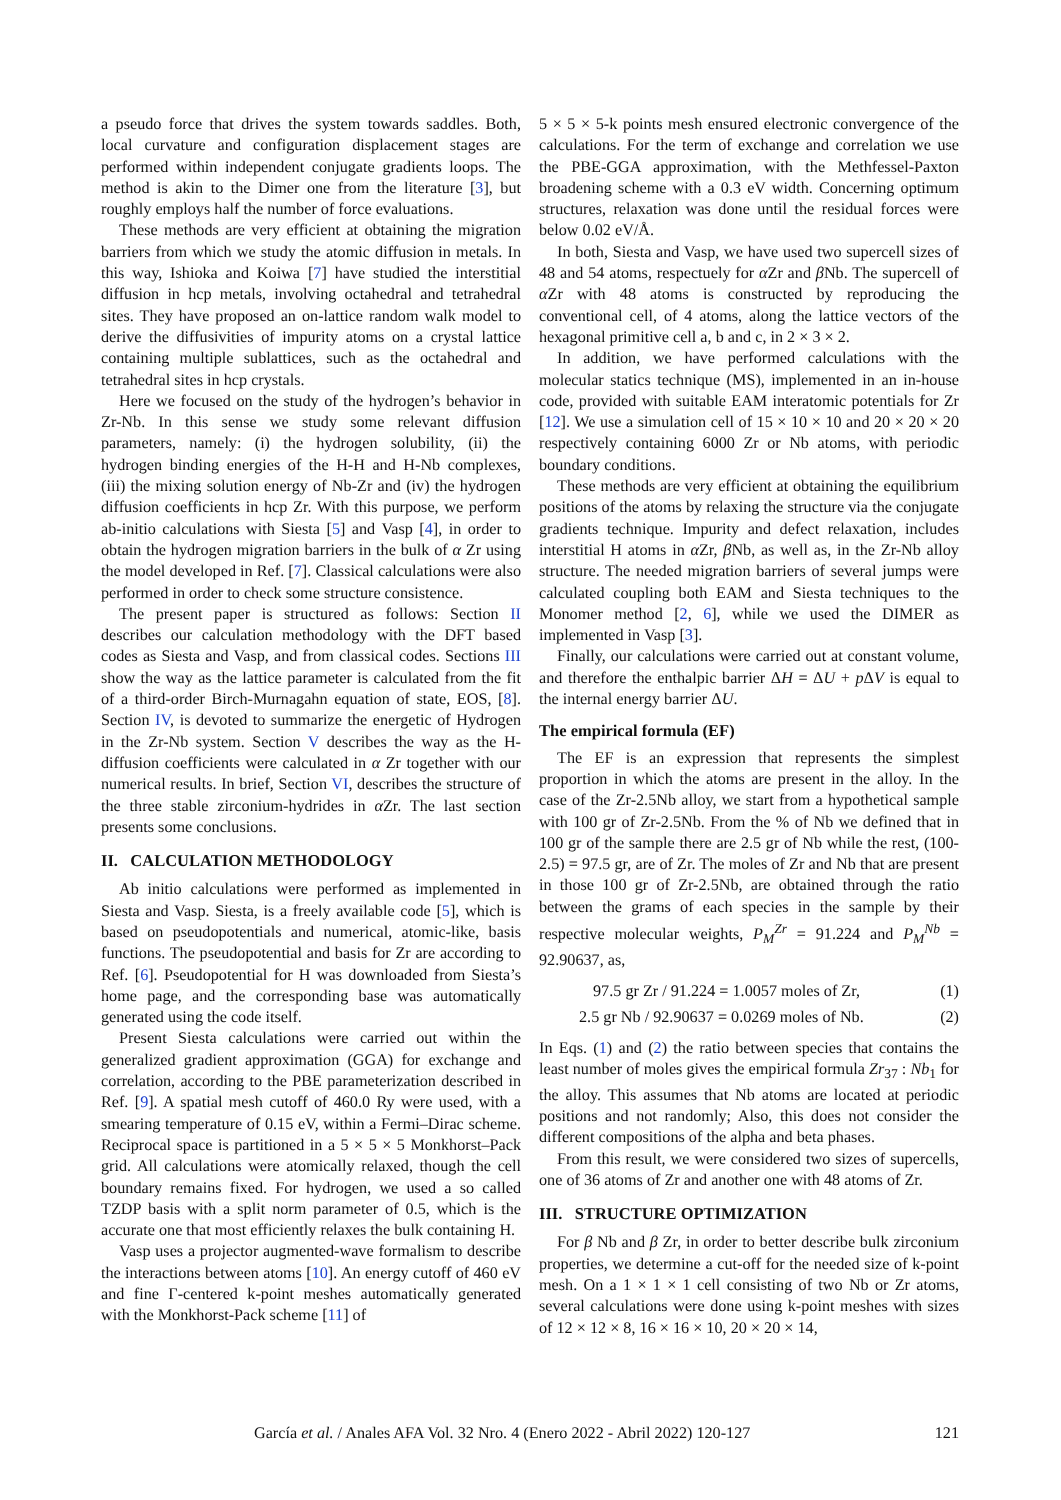a pseudo force that drives the system towards saddles. Both, local curvature and configuration displacement stages are performed within independent conjugate gradients loops. The method is akin to the Dimer one from the literature [3], but roughly employs half the number of force evaluations.
These methods are very efficient at obtaining the migration barriers from which we study the atomic diffusion in metals. In this way, Ishioka and Koiwa [7] have studied the interstitial diffusion in hcp metals, involving octahedral and tetrahedral sites. They have proposed an on-lattice random walk model to derive the diffusivities of impurity atoms on a crystal lattice containing multiple sublattices, such as the octahedral and tetrahedral sites in hcp crystals.
Here we focused on the study of the hydrogen’s behavior in Zr-Nb. In this sense we study some relevant diffusion parameters, namely: (i) the hydrogen solubility, (ii) the hydrogen binding energies of the H-H and H-Nb complexes, (iii) the mixing solution energy of Nb-Zr and (iv) the hydrogen diffusion coefficients in hcp Zr. With this purpose, we perform ab-initio calculations with Siesta [5] and Vasp [4], in order to obtain the hydrogen migration barriers in the bulk of α Zr using the model developed in Ref. [7]. Classical calculations were also performed in order to check some structure consistence.
The present paper is structured as follows: Section II describes our calculation methodology with the DFT based codes as Siesta and Vasp, and from classical codes. Sections III show the way as the lattice parameter is calculated from the fit of a third-order Birch-Murnagahn equation of state, EOS, [8]. Section IV, is devoted to summarize the energetic of Hydrogen in the Zr-Nb system. Section V describes the way as the H-diffusion coefficients were calculated in α Zr together with our numerical results. In brief, Section VI, describes the structure of the three stable zirconium-hydrides in α Zr. The last section presents some conclusions.
II. CALCULATION METHODOLOGY
Ab initio calculations were performed as implemented in Siesta and Vasp. Siesta, is a freely available code [5], which is based on pseudopotentials and numerical, atomic-like, basis functions. The pseudopotential and basis for Zr are according to Ref. [6]. Pseudopotential for H was downloaded from Siesta’s home page, and the corresponding base was automatically generated using the code itself.
Present Siesta calculations were carried out within the generalized gradient approximation (GGA) for exchange and correlation, according to the PBE parameterization described in Ref. [9]. A spatial mesh cutoff of 460.0 Ry were used, with a smearing temperature of 0.15 eV, within a Fermi–Dirac scheme. Reciprocal space is partitioned in a 5 × 5 × 5 Monkhorst–Pack grid. All calculations were atomically relaxed, though the cell boundary remains fixed. For hydrogen, we used a so called TZDP basis with a split norm parameter of 0.5, which is the accurate one that most efficiently relaxes the bulk containing H.
Vasp uses a projector augmented-wave formalism to describe the interactions between atoms [10]. An energy cutoff of 460 eV and fine Γ-centered k-point meshes automatically generated with the Monkhorst-Pack scheme [11] of
5 × 5 × 5-k points mesh ensured electronic convergence of the calculations. For the term of exchange and correlation we use the PBE-GGA approximation, with the Methfessel-Paxton broadening scheme with a 0.3 eV width. Concerning optimum structures, relaxation was done until the residual forces were below 0.02 eV/Å.
In both, Siesta and Vasp, we have used two supercell sizes of 48 and 54 atoms, respectuely for α Zr and β Nb. The supercell of α Zr with 48 atoms is constructed by reproducing the conventional cell, of 4 atoms, along the lattice vectors of the hexagonal primitive cell a, b and c, in 2 × 3 × 2.
In addition, we have performed calculations with the molecular statics technique (MS), implemented in an in-house code, provided with suitable EAM interatomic potentials for Zr [12]. We use a simulation cell of 15 × 10 × 10 and 20 × 20 × 20 respectively containing 6000 Zr or Nb atoms, with periodic boundary conditions.
These methods are very efficient at obtaining the equilibrium positions of the atoms by relaxing the structure via the conjugate gradients technique. Impurity and defect relaxation, includes interstitial H atoms in α Zr, β Nb, as well as, in the Zr-Nb alloy structure. The needed migration barriers of several jumps were calculated coupling both EAM and Siesta techniques to the Monomer method [2, 6], while we used the DIMER as implemented in Vasp [3].
Finally, our calculations were carried out at constant volume, and therefore the enthalpic barrier ΔH = ΔU + p ΔV is equal to the internal energy barrier ΔU.
The empirical formula (EF)
The EF is an expression that represents the simplest proportion in which the atoms are present in the alloy. In the case of the Zr-2.5Nb alloy, we start from a hypothetical sample with 100 gr of Zr-2.5Nb. From the % of Nb we defined that in 100 gr of the sample there are 2.5 gr of Nb while the rest, (100-2.5) = 97.5 gr, are of Zr. The moles of Zr and Nb that are present in those 100 gr of Zr-2.5Nb, are obtained through the ratio between the grams of each species in the sample by their respective molecular weights, P<sub>M</sub><sup>Zr</sup> = 91.224 and P<sub>M</sub><sup>Nb</sup> = 92.90637, as,
97.5 gr Zr / 91.224 = 1.0057 moles of Zr, (1)
2.5 gr Nb / 92.90637 = 0.0269 moles of Nb. (2)
In Eqs. (1) and (2) the ratio between species that contains the least number of moles gives the empirical formula Zr<sub>37</sub> : Nb<sub>1</sub> for the alloy. This assumes that Nb atoms are located at periodic positions and not randomly; Also, this does not consider the different compositions of the alpha and beta phases.
From this result, we were considered two sizes of supercells, one of 36 atoms of Zr and another one with 48 atoms of Zr.
III. STRUCTURE OPTIMIZATION
For β Nb and β Zr, in order to better describe bulk zirconium properties, we determine a cut-off for the needed size of k-point mesh. On a 1 × 1 × 1 cell consisting of two Nb or Zr atoms, several calculations were done using k-point meshes with sizes of 12 × 12 × 8, 16 × 16 × 10, 20 × 20 × 14,
García et al. / Anales AFA Vol. 32 Nro. 4 (Enero 2022 - Abril 2022) 120-127 121